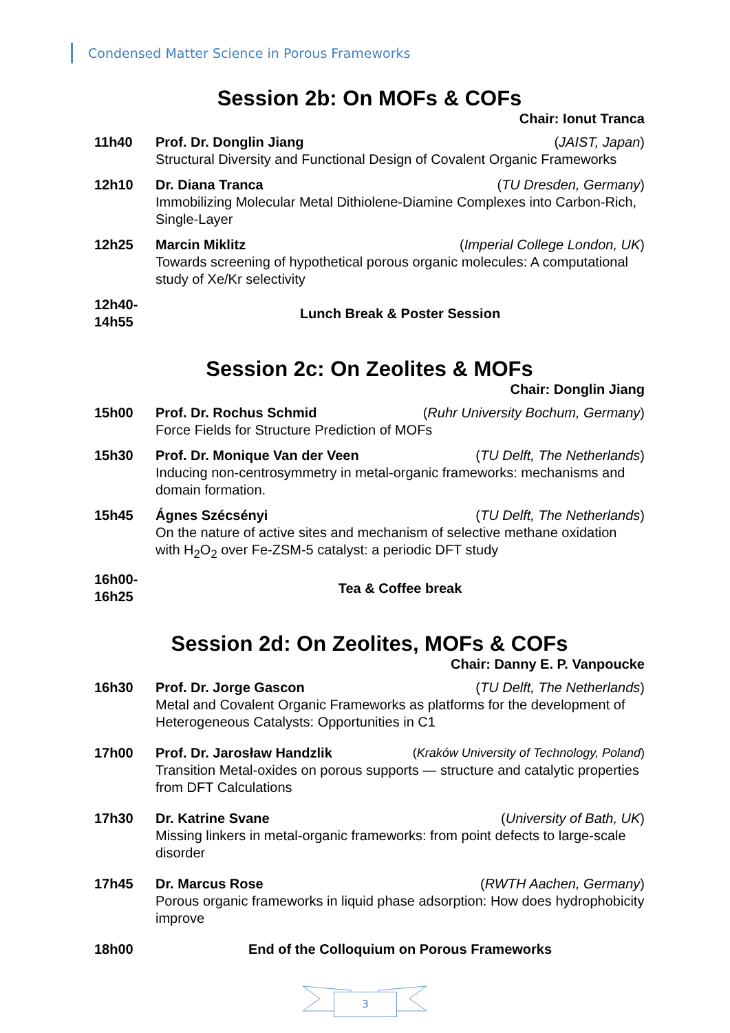Condensed Matter Science in Porous Frameworks
Session 2b: On MOFs & COFs
Chair: Ionut Tranca
11h40 Prof. Dr. Donglin Jiang (JAIST, Japan)
Structural Diversity and Functional Design of Covalent Organic Frameworks
12h10 Dr. Diana Tranca (TU Dresden, Germany)
Immobilizing Molecular Metal Dithiolene-Diamine Complexes into Carbon-Rich, Single-Layer
12h25 Marcin Miklitz (Imperial College London, UK)
Towards screening of hypothetical porous organic molecules: A computational study of Xe/Kr selectivity
12h40-
14h55
Lunch Break & Poster Session
Session 2c: On Zeolites & MOFs
Chair: Donglin Jiang
15h00 Prof. Dr. Rochus Schmid (Ruhr University Bochum, Germany)
Force Fields for Structure Prediction of MOFs
15h30 Prof. Dr. Monique Van der Veen (TU Delft, The Netherlands)
Inducing non-centrosymmetry in metal-organic frameworks: mechanisms and domain formation.
15h45 Ágnes Szécsényi (TU Delft, The Netherlands)
On the nature of active sites and mechanism of selective methane oxidation with H<sub>2</sub>O<sub>2</sub> over Fe-ZSM-5 catalyst: a periodic DFT study
16h00-
16h25
Tea & Coffee break
Session 2d: On Zeolites, MOFs & COFs
Chair: Danny E. P. Vanpoucke
16h30 Prof. Dr. Jorge Gascon (TU Delft, The Netherlands)
Metal and Covalent Organic Frameworks as platforms for the development of Heterogeneous Catalysts: Opportunities in C1
17h00 Prof. Dr. Jarosław Handzlik (Kraków University of Technology, Poland)
Transition Metal-oxides on porous supports — structure and catalytic properties from DFT Calculations
17h30 Dr. Katrine Svane (University of Bath, UK)
Missing linkers in metal-organic frameworks: from point defects to large-scale disorder
17h45 Dr. Marcus Rose (RWTH Aachen, Germany)
Porous organic frameworks in liquid phase adsorption: How does hydrophobicity improve
18h00 End of the Colloquium on Porous Frameworks
3